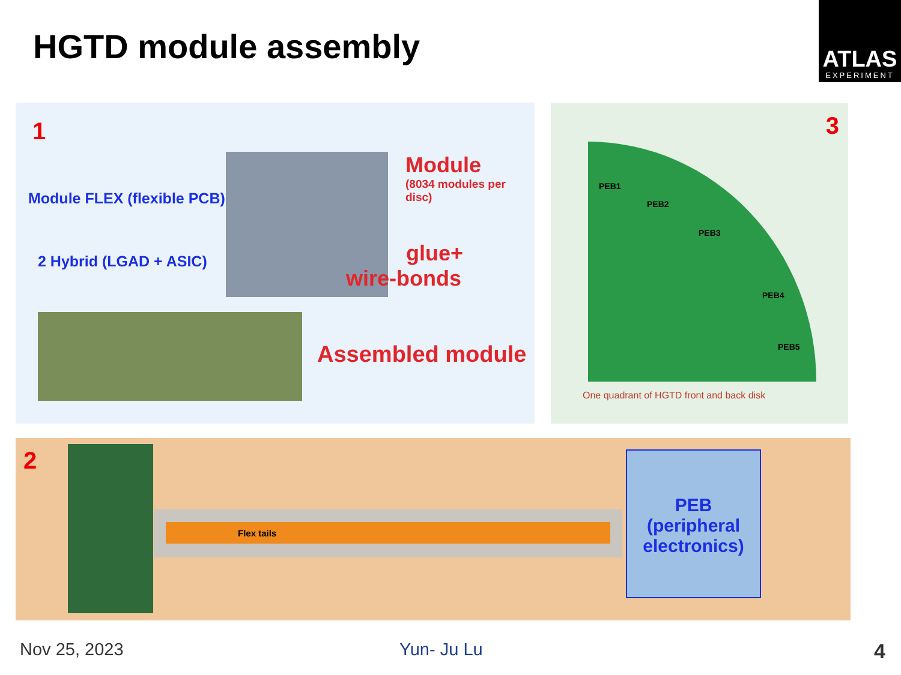HGTD module assembly
ATLAS
EXPERIMENT
1
Module FLEX (flexible PCB)
2 Hybrid (LGAD + ASIC)
Module
(8034 modules per disc)
glue+
wire-bonds
Assembled module
3
PEB1
PEB2
PEB3
PEB4
PEB5
One quadrant of HGTD front and back disk
2
Flex tails
PEB
(peripheral
electronics)
Nov 25, 2023 Yun- Ju Lu 4